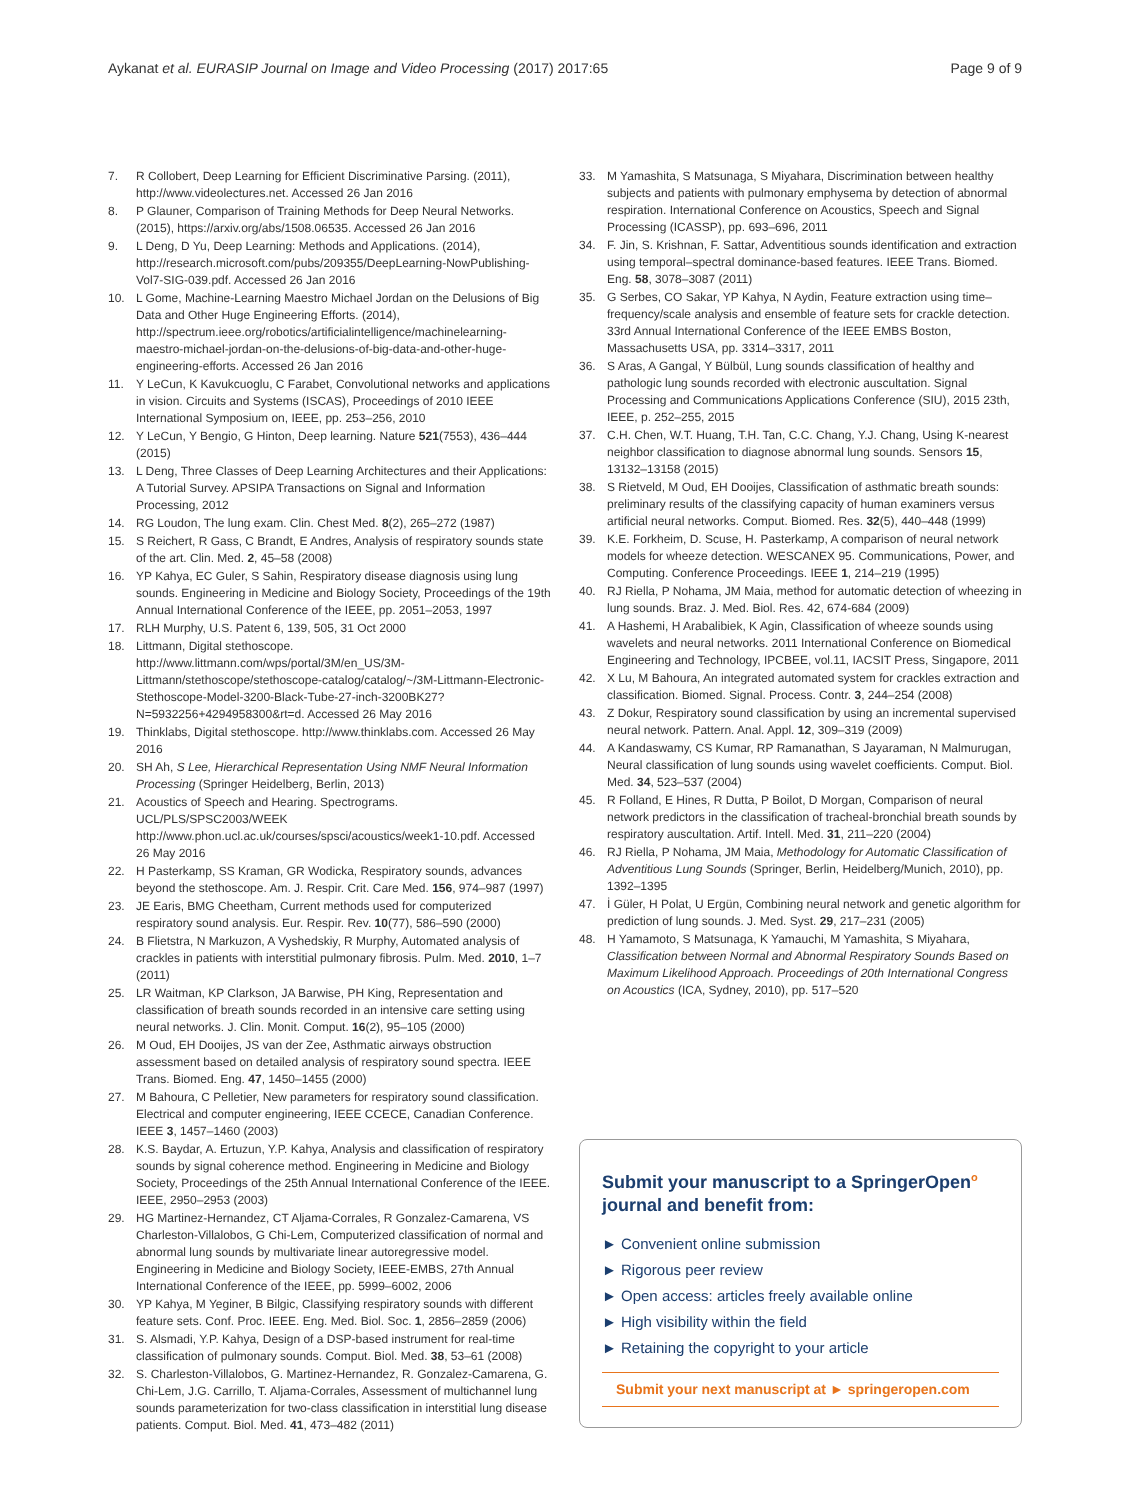Aykanat et al. EURASIP Journal on Image and Video Processing (2017) 2017:65
Page 9 of 9
7. R Collobert, Deep Learning for Efficient Discriminative Parsing. (2011), http://www.videolectures.net. Accessed 26 Jan 2016
8. P Glauner, Comparison of Training Methods for Deep Neural Networks. (2015), https://arxiv.org/abs/1508.06535. Accessed 26 Jan 2016
9. L Deng, D Yu, Deep Learning: Methods and Applications. (2014), http://research.microsoft.com/pubs/209355/DeepLearning-NowPublishing-Vol7-SIG-039.pdf. Accessed 26 Jan 2016
10. L Gome, Machine-Learning Maestro Michael Jordan on the Delusions of Big Data and Other Huge Engineering Efforts. (2014), http://spectrum.ieee.org/robotics/artificialintelligence/machinelearning-maestro-michael-jordan-on-the-delusions-of-big-data-and-other-huge-engineering-efforts. Accessed 26 Jan 2016
11. Y LeCun, K Kavukcuoglu, C Farabet, Convolutional networks and applications in vision. Circuits and Systems (ISCAS), Proceedings of 2010 IEEE International Symposium on, IEEE, pp. 253–256, 2010
12. Y LeCun, Y Bengio, G Hinton, Deep learning. Nature 521(7553), 436–444 (2015)
13. L Deng, Three Classes of Deep Learning Architectures and their Applications: A Tutorial Survey. APSIPA Transactions on Signal and Information Processing, 2012
14. RG Loudon, The lung exam. Clin. Chest Med. 8(2), 265–272 (1987)
15. S Reichert, R Gass, C Brandt, E Andres, Analysis of respiratory sounds state of the art. Clin. Med. 2, 45–58 (2008)
16. YP Kahya, EC Guler, S Sahin, Respiratory disease diagnosis using lung sounds. Engineering in Medicine and Biology Society, Proceedings of the 19th Annual International Conference of the IEEE, pp. 2051–2053, 1997
17. RLH Murphy, U.S. Patent 6, 139, 505, 31 Oct 2000
18. Littmann, Digital stethoscope. http://www.littmann.com/wps/portal/3M/en_US/3M-Littmann/stethoscope/stethoscope-catalog/catalog/~/3M-Littmann-Electronic-Stethoscope-Model-3200-Black-Tube-27-inch-3200BK27?N=5932256+4294958300&rt=d. Accessed 26 May 2016
19. Thinklabs, Digital stethoscope. http://www.thinklabs.com. Accessed 26 May 2016
20. SH Ah, S Lee, Hierarchical Representation Using NMF Neural Information Processing (Springer Heidelberg, Berlin, 2013)
21. Acoustics of Speech and Hearing. Spectrograms. UCL/PLS/SPSC2003/WEEK http://www.phon.ucl.ac.uk/courses/spsci/acoustics/week1-10.pdf. Accessed 26 May 2016
22. H Pasterkamp, SS Kraman, GR Wodicka, Respiratory sounds, advances beyond the stethoscope. Am. J. Respir. Crit. Care Med. 156, 974–987 (1997)
23. JE Earis, BMG Cheetham, Current methods used for computerized respiratory sound analysis. Eur. Respir. Rev. 10(77), 586–590 (2000)
24. B Flietstra, N Markuzon, A Vyshedskiy, R Murphy, Automated analysis of crackles in patients with interstitial pulmonary fibrosis. Pulm. Med. 2010, 1–7 (2011)
25. LR Waitman, KP Clarkson, JA Barwise, PH King, Representation and classification of breath sounds recorded in an intensive care setting using neural networks. J. Clin. Monit. Comput. 16(2), 95–105 (2000)
26. M Oud, EH Dooijes, JS van der Zee, Asthmatic airways obstruction assessment based on detailed analysis of respiratory sound spectra. IEEE Trans. Biomed. Eng. 47, 1450–1455 (2000)
27. M Bahoura, C Pelletier, New parameters for respiratory sound classification. Electrical and computer engineering, IEEE CCECE, Canadian Conference. IEEE 3, 1457–1460 (2003)
28. K.S. Baydar, A. Ertuzun, Y.P. Kahya, Analysis and classification of respiratory sounds by signal coherence method. Engineering in Medicine and Biology Society, Proceedings of the 25th Annual International Conference of the IEEE. IEEE, 2950–2953 (2003)
29. HG Martinez-Hernandez, CT Aljama-Corrales, R Gonzalez-Camarena, VS Charleston-Villalobos, G Chi-Lem, Computerized classification of normal and abnormal lung sounds by multivariate linear autoregressive model. Engineering in Medicine and Biology Society, IEEE-EMBS, 27th Annual International Conference of the IEEE, pp. 5999–6002, 2006
30. YP Kahya, M Yeginer, B Bilgic, Classifying respiratory sounds with different feature sets. Conf. Proc. IEEE. Eng. Med. Biol. Soc. 1, 2856–2859 (2006)
31. S. Alsmadi, Y.P. Kahya, Design of a DSP-based instrument for real-time classification of pulmonary sounds. Comput. Biol. Med. 38, 53–61 (2008)
32. S. Charleston-Villalobos, G. Martinez-Hernandez, R. Gonzalez-Camarena, G. Chi-Lem, J.G. Carrillo, T. Aljama-Corrales, Assessment of multichannel lung sounds parameterization for two-class classification in interstitial lung disease patients. Comput. Biol. Med. 41, 473–482 (2011)
33. M Yamashita, S Matsunaga, S Miyahara, Discrimination between healthy subjects and patients with pulmonary emphysema by detection of abnormal respiration. International Conference on Acoustics, Speech and Signal Processing (ICASSP), pp. 693–696, 2011
34. F. Jin, S. Krishnan, F. Sattar, Adventitious sounds identification and extraction using temporal–spectral dominance-based features. IEEE Trans. Biomed. Eng. 58, 3078–3087 (2011)
35. G Serbes, CO Sakar, YP Kahya, N Aydin, Feature extraction using time–frequency/scale analysis and ensemble of feature sets for crackle detection. 33rd Annual International Conference of the IEEE EMBS Boston, Massachusetts USA, pp. 3314–3317, 2011
36. S Aras, A Gangal, Y Bülbül, Lung sounds classification of healthy and pathologic lung sounds recorded with electronic auscultation. Signal Processing and Communications Applications Conference (SIU), 2015 23th, IEEE, p. 252–255, 2015
37. C.H. Chen, W.T. Huang, T.H. Tan, C.C. Chang, Y.J. Chang, Using K-nearest neighbor classification to diagnose abnormal lung sounds. Sensors 15, 13132–13158 (2015)
38. S Rietveld, M Oud, EH Dooijes, Classification of asthmatic breath sounds: preliminary results of the classifying capacity of human examiners versus artificial neural networks. Comput. Biomed. Res. 32(5), 440–448 (1999)
39. K.E. Forkheim, D. Scuse, H. Pasterkamp, A comparison of neural network models for wheeze detection. WESCANEX 95. Communications, Power, and Computing. Conference Proceedings. IEEE 1, 214–219 (1995)
40. RJ Riella, P Nohama, JM Maia, method for automatic detection of wheezing in lung sounds. Braz. J. Med. Biol. Res. 42, 674-684 (2009)
41. A Hashemi, H Arabalibiek, K Agin, Classification of wheeze sounds using wavelets and neural networks. 2011 International Conference on Biomedical Engineering and Technology, IPCBEE, vol.11, IACSIT Press, Singapore, 2011
42. X Lu, M Bahoura, An integrated automated system for crackles extraction and classification. Biomed. Signal. Process. Contr. 3, 244–254 (2008)
43. Z Dokur, Respiratory sound classification by using an incremental supervised neural network. Pattern. Anal. Appl. 12, 309–319 (2009)
44. A Kandaswamy, CS Kumar, RP Ramanathan, S Jayaraman, N Malmurugan, Neural classification of lung sounds using wavelet coefficients. Comput. Biol. Med. 34, 523–537 (2004)
45. R Folland, E Hines, R Dutta, P Boilot, D Morgan, Comparison of neural network predictors in the classification of tracheal-bronchial breath sounds by respiratory auscultation. Artif. Intell. Med. 31, 211–220 (2004)
46. RJ Riella, P Nohama, JM Maia, Methodology for Automatic Classification of Adventitious Lung Sounds (Springer, Berlin, Heidelberg/Munich, 2010), pp. 1392–1395
47. İ Güler, H Polat, U Ergün, Combining neural network and genetic algorithm for prediction of lung sounds. J. Med. Syst. 29, 217–231 (2005)
48. H Yamamoto, S Matsunaga, K Yamauchi, M Yamashita, S Miyahara, Classification between Normal and Abnormal Respiratory Sounds Based on Maximum Likelihood Approach. Proceedings of 20th International Congress on Acoustics (ICA, Sydney, 2010), pp. 517–520
Submit your manuscript to a SpringerOpen<sup>o</sup> journal and benefit from:
► Convenient online submission
► Rigorous peer review
► Open access: articles freely available online
► High visibility within the field
► Retaining the copyright to your article
Submit your next manuscript at ► springeropen.com